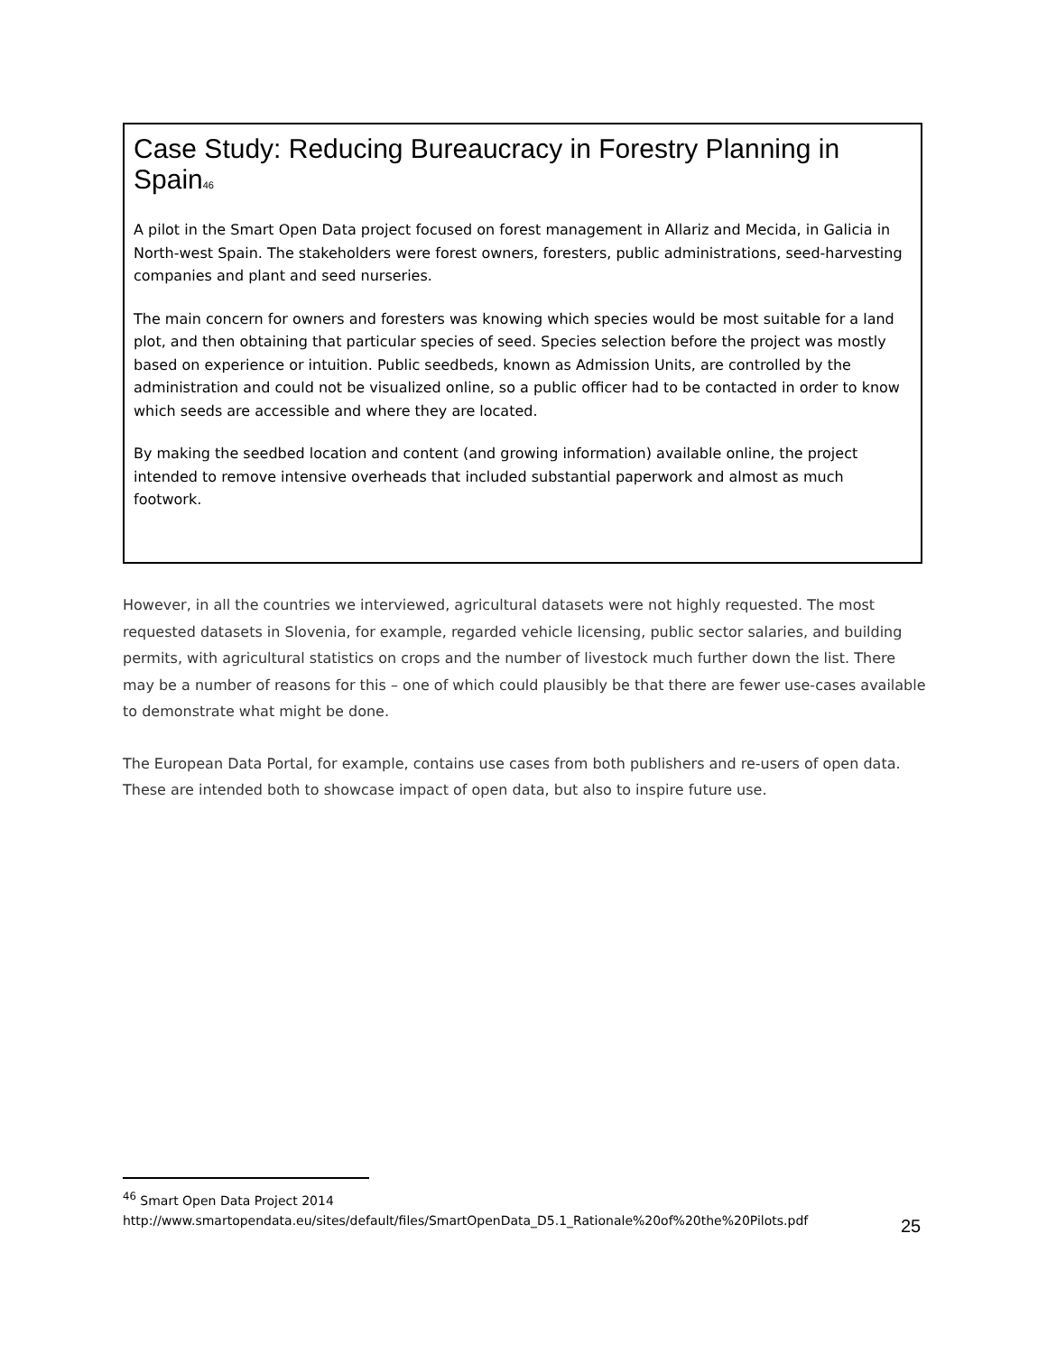Case Study: Reducing Bureaucracy in Forestry Planning in Spain<sup>46</sup>
A pilot in the Smart Open Data project focused on forest management in Allariz and Mecida, in Galicia in North-west Spain. The stakeholders were forest owners, foresters, public administrations, seed-harvesting companies and plant and seed nurseries.
The main concern for owners and foresters was knowing which species would be most suitable for a land plot, and then obtaining that particular species of seed. Species selection before the project was mostly based on experience or intuition. Public seedbeds, known as Admission Units, are controlled by the administration and could not be visualized online, so a public officer had to be contacted in order to know which seeds are accessible and where they are located.
By making the seedbed location and content (and growing information) available online, the project intended to remove intensive overheads that included substantial paperwork and almost as much footwork.
However, in all the countries we interviewed, agricultural datasets were not highly requested. The most requested datasets in Slovenia, for example, regarded vehicle licensing, public sector salaries, and building permits, with agricultural statistics on crops and the number of livestock much further down the list. There may be a number of reasons for this – one of which could plausibly be that there are fewer use-cases available to demonstrate what might be done.
The European Data Portal, for example, contains use cases from both publishers and re-users of open data. These are intended both to showcase impact of open data, but also to inspire future use.
<sup>46</sup> Smart Open Data Project 2014
http://www.smartopendata.eu/sites/default/files/SmartOpenData_D5.1_Rationale%20of%20the%20Pilots.pdf
25